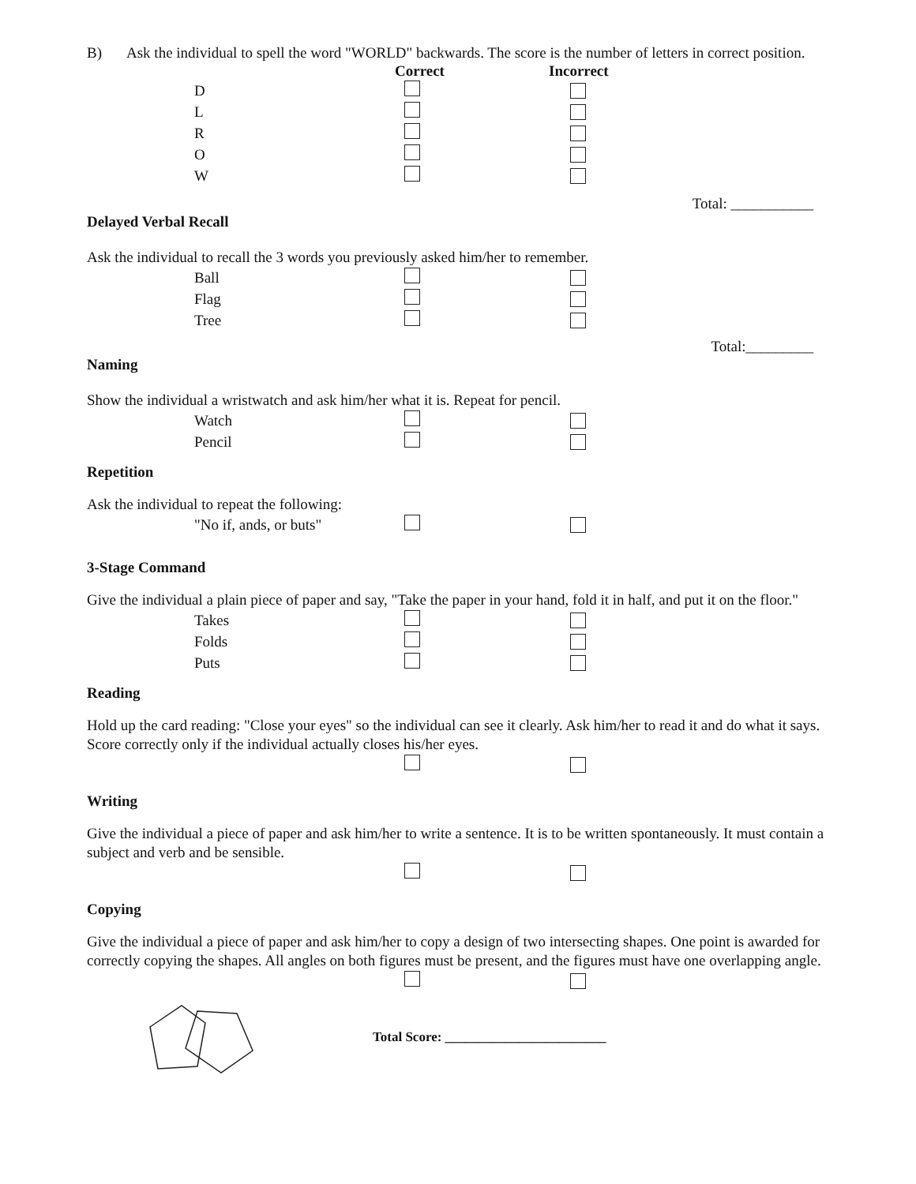B) Ask the individual to spell the word "WORLD" backwards. The score is the number of letters in correct position.
Correct Incorrect
D
L
R
O
W
Total: ___________
Delayed Verbal Recall
Ask the individual to recall the 3 words you previously asked him/her to remember.
Ball
Flag
Tree
Total:_________
Naming
Show the individual a wristwatch and ask him/her what it is. Repeat for pencil.
Watch
Pencil
Repetition
Ask the individual to repeat the following:
"No if, ands, or buts"
3-Stage Command
Give the individual a plain piece of paper and say, "Take the paper in your hand, fold it in half, and put it on the floor."
Takes
Folds
Puts
Reading
Hold up the card reading: "Close your eyes" so the individual can see it clearly. Ask him/her to read it and do what it says. Score correctly only if the individual actually closes his/her eyes.
Writing
Give the individual a piece of paper and ask him/her to write a sentence. It is to be written spontaneously. It must contain a subject and verb and be sensible.
Copying
Give the individual a piece of paper and ask him/her to copy a design of two intersecting shapes. One point is awarded for correctly copying the shapes. All angles on both figures must be present, and the figures must have one overlapping angle.
Total Score: ________________________